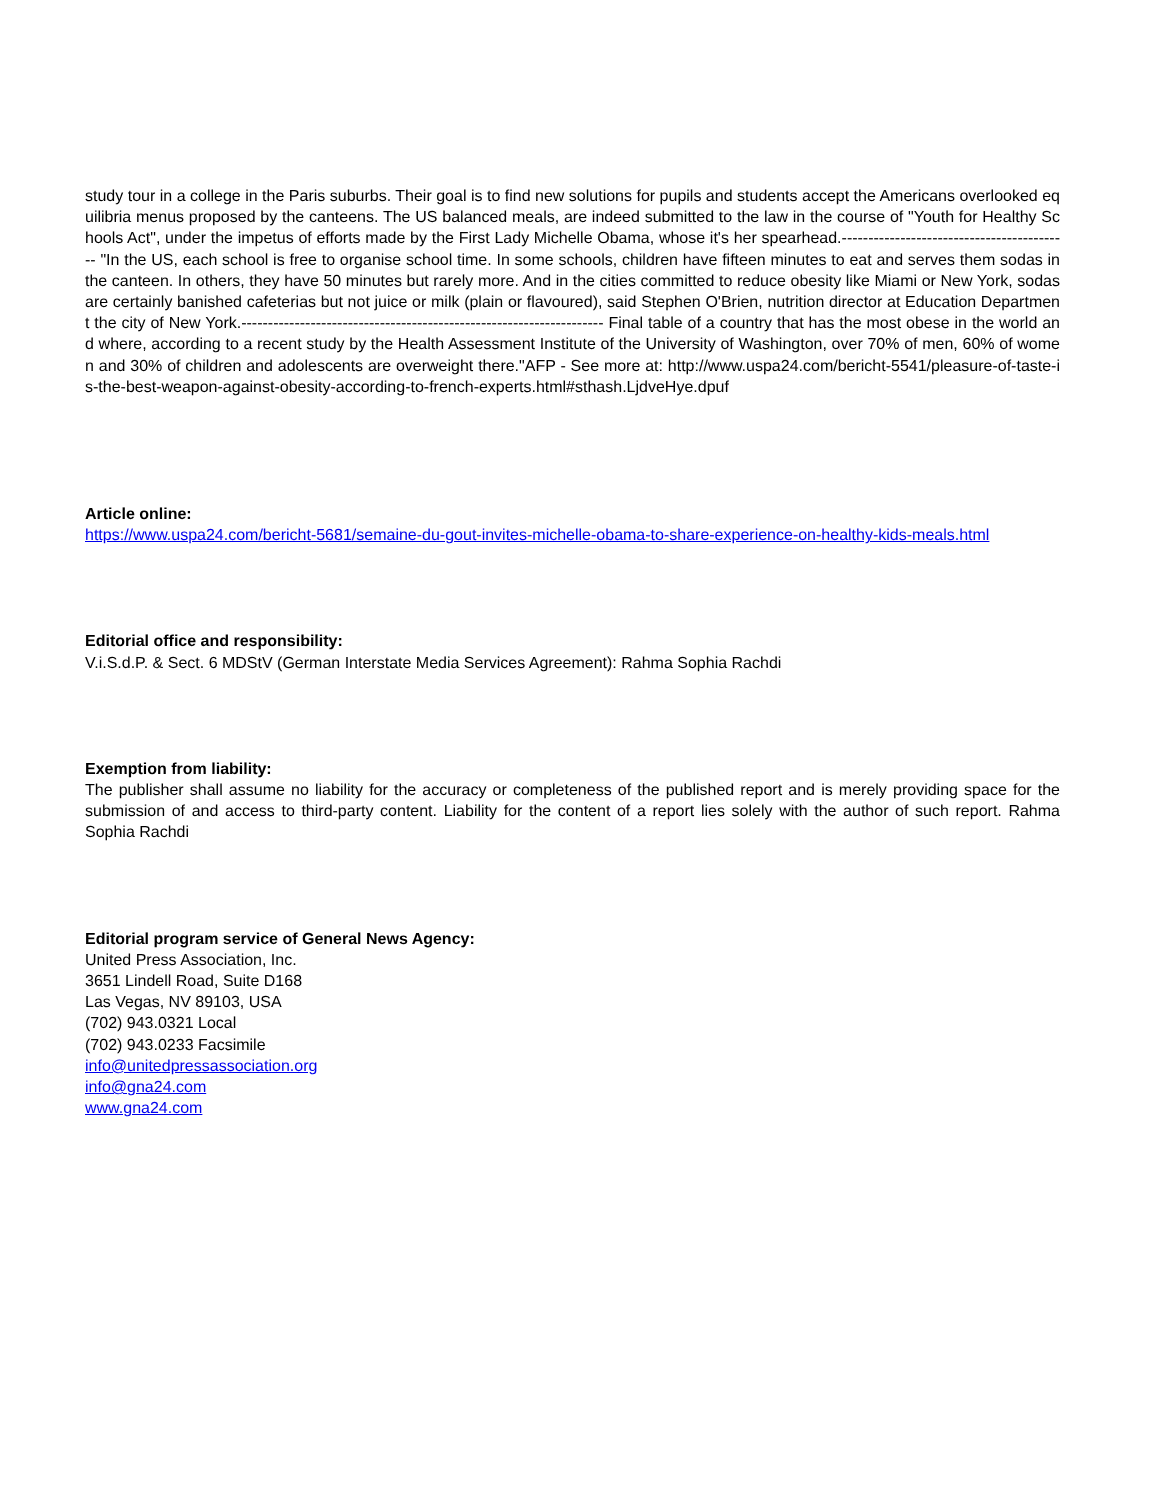study tour in a college in the Paris suburbs. Their goal is to find new solutions for pupils and students accept the Americans overlooked equilibria menus proposed by the canteens. The US balanced meals, are indeed submitted to the law in the course of "Youth for Healthy Schools Act", under the impetus of efforts made by the First Lady Michelle Obama, whose it's her spearhead.------------------------------------------- "In the US, each school is free to organise school time. In some schools, children have fifteen minutes to eat and serves them sodas in the canteen. In others, they have 50 minutes but rarely more. And in the cities committed to reduce obesity like Miami or New York, sodas are certainly banished cafeterias but not juice or milk (plain or flavoured), said Stephen O'Brien, nutrition director at Education Department the city of New York.-------------------------------------------------------------------- Final table of a country that has the most obese in the world and where, according to a recent study by the Health Assessment Institute of the University of Washington, over 70% of men, 60% of women and 30% of children and adolescents are overweight there."AFP - See more at: http://www.uspa24.com/bericht-5541/pleasure-of-taste-is-the-best-weapon-against-obesity-according-to-french-experts.html#sthash.LjdveHye.dpuf
Article online:
https://www.uspa24.com/bericht-5681/semaine-du-gout-invites-michelle-obama-to-share-experience-on-healthy-kids-meals.html
Editorial office and responsibility:
V.i.S.d.P. & Sect. 6 MDStV (German Interstate Media Services Agreement): Rahma Sophia Rachdi
Exemption from liability:
The publisher shall assume no liability for the accuracy or completeness of the published report and is merely providing space for the submission of and access to third-party content. Liability for the content of a report lies solely with the author of such report. Rahma Sophia Rachdi
Editorial program service of General News Agency:
United Press Association, Inc.
3651 Lindell Road, Suite D168
Las Vegas, NV 89103, USA
(702) 943.0321 Local
(702) 943.0233 Facsimile
info@unitedpressassociation.org
info@gna24.com
www.gna24.com